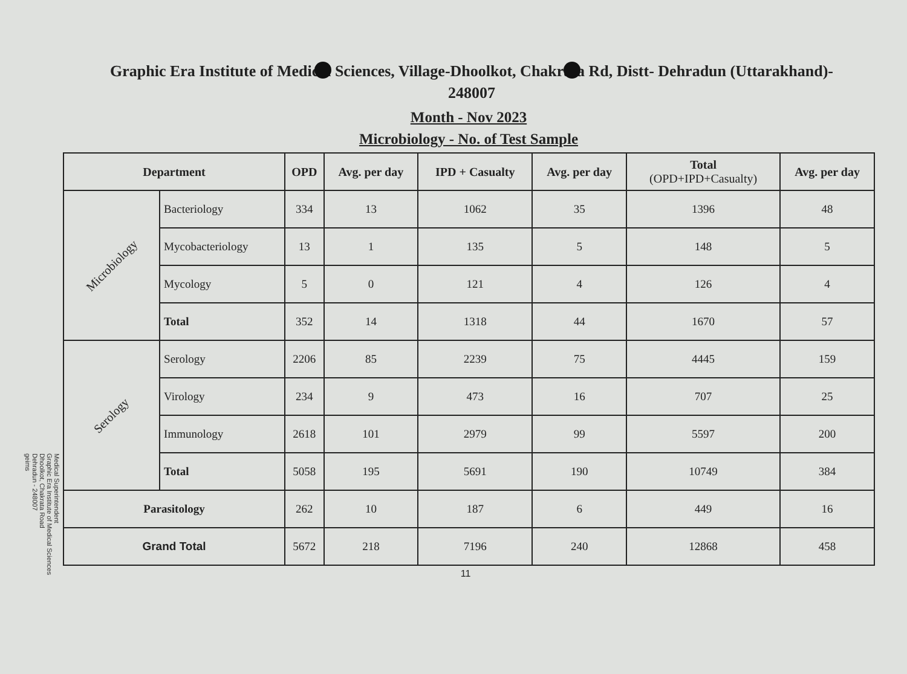Graphic Era Institute of Medical Sciences, Village-Dhoolkot, Chakrata Rd, Distt- Dehradun (Uttarakhand)-
248007
Month - Nov 2023
Microbiology - No. of Test Sample
| Department | | OPD | Avg. per day | IPD + Casualty | Avg. per day | Total (OPD+IPD+Casualty) | Avg. per day |
| --- | --- | --- | --- | --- | --- | --- | --- |
| Microbiology | Bacteriology | 334 | 13 | 1062 | 35 | 1396 | 48 |
| | Mycobacteriology | 13 | 1 | 135 | 5 | 148 | 5 |
| | Mycology | 5 | 0 | 121 | 4 | 126 | 4 |
| | Total | 352 | 14 | 1318 | 44 | 1670 | 57 |
| Serology | Serology | 2206 | 85 | 2239 | 75 | 4445 | 159 |
| | Virology | 234 | 9 | 473 | 16 | 707 | 25 |
| | Immunology | 2618 | 101 | 2979 | 99 | 5597 | 200 |
| | Total | 5058 | 195 | 5691 | 190 | 10749 | 384 |
| Parasitology | | 262 | 10 | 187 | 6 | 449 | 16 |
| Grand Total | | 5672 | 218 | 7196 | 240 | 12868 | 458 |
11
Medical Superintendent
Graphic Era Institute of Medical Sciences
Dhoolkot, Chakrata Road
Dehradun - 248007
geims